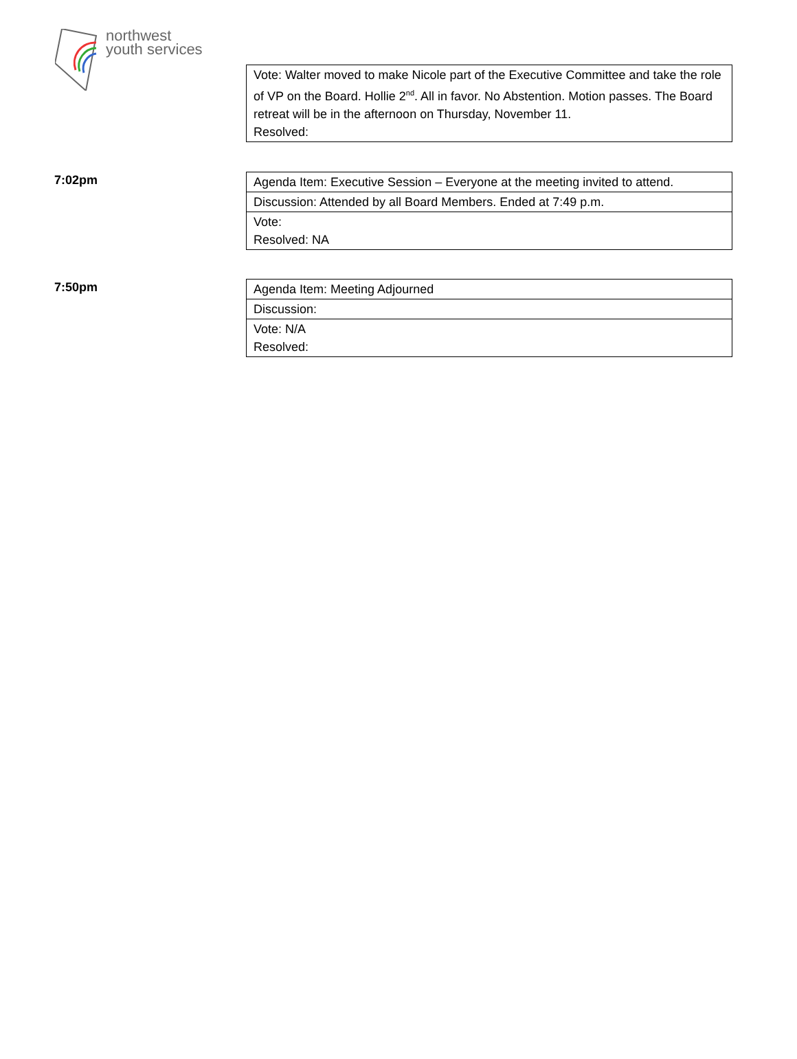northwest
youth services
| Vote: Walter moved to make Nicole part of the Executive Committee and take the role of VP on the Board. Hollie 2<sup>nd</sup>. All in favor. No Abstention. Motion passes. The Board retreat will be in the afternoon on Thursday, November 11. Resolved: |
7:02pm
| Agenda Item: Executive Session – Everyone at the meeting invited to attend. |
| Discussion: Attended by all Board Members. Ended at 7:49 p.m. |
| Vote: Resolved: NA |
7:50pm
| Agenda Item: Meeting Adjourned |
| Discussion: |
| Vote: N/A Resolved: |